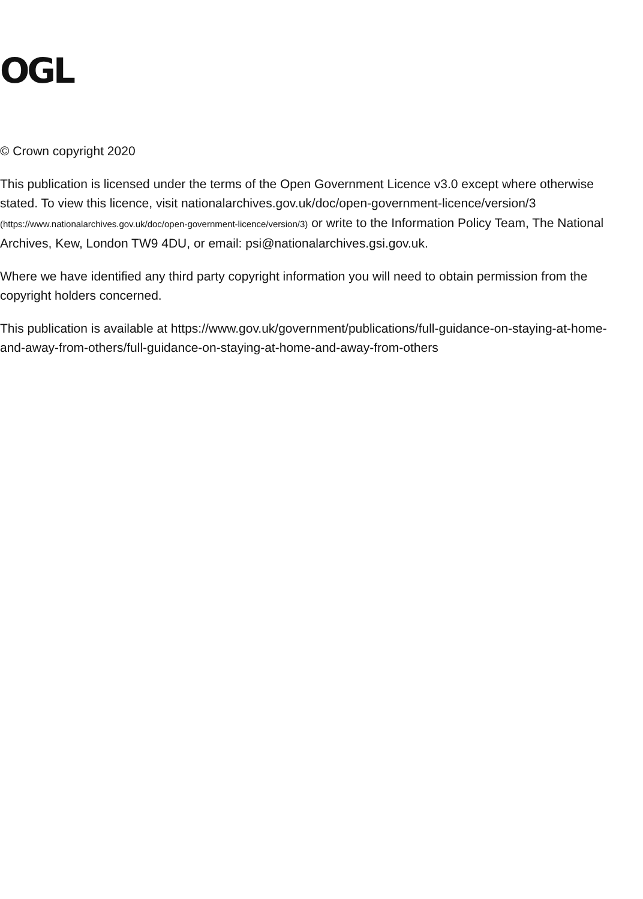OGL
© Crown copyright 2020
This publication is licensed under the terms of the Open Government Licence v3.0 except where otherwise stated. To view this licence, visit nationalarchives.gov.uk/doc/open-government-licence/version/3 (https://www.nationalarchives.gov.uk/doc/open-government-licence/version/3) or write to the Information Policy Team, The National Archives, Kew, London TW9 4DU, or email: psi@nationalarchives.gsi.gov.uk.
Where we have identified any third party copyright information you will need to obtain permission from the copyright holders concerned.
This publication is available at https://www.gov.uk/government/publications/full-guidance-on-staying-at-home-and-away-from-others/full-guidance-on-staying-at-home-and-away-from-others